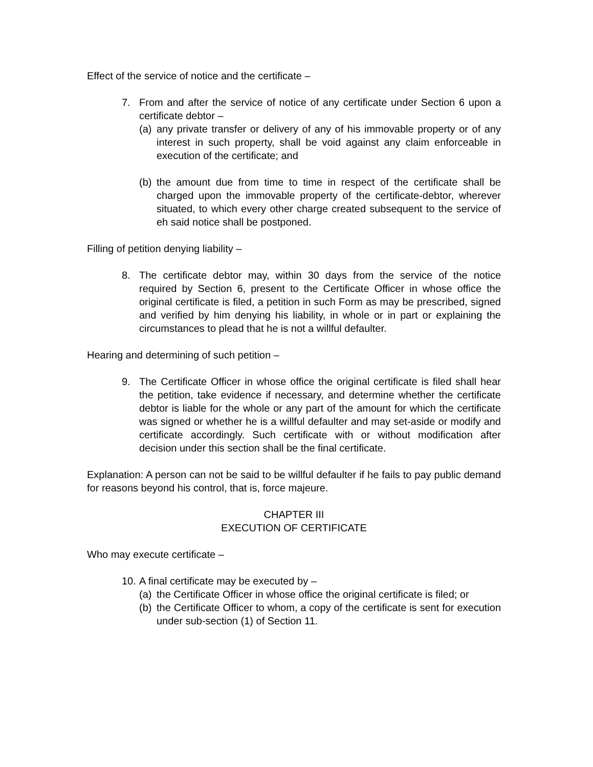Effect of the service of notice and the certificate –
7. From and after the service of notice of any certificate under Section 6 upon a certificate debtor –
(a) any private transfer or delivery of any of his immovable property or of any interest in such property, shall be void against any claim enforceable in execution of the certificate; and
(b) the amount due from time to time in respect of the certificate shall be charged upon the immovable property of the certificate-debtor, wherever situated, to which every other charge created subsequent to the service of eh said notice shall be postponed.
Filling of petition denying liability –
8. The certificate debtor may, within 30 days from the service of the notice required by Section 6, present to the Certificate Officer in whose office the original certificate is filed, a petition in such Form as may be prescribed, signed and verified by him denying his liability, in whole or in part or explaining the circumstances to plead that he is not a willful defaulter.
Hearing and determining of such petition –
9. The Certificate Officer in whose office the original certificate is filed shall hear the petition, take evidence if necessary, and determine whether the certificate debtor is liable for the whole or any part of the amount for which the certificate was signed or whether he is a willful defaulter and may set-aside or modify and certificate accordingly. Such certificate with or without modification after decision under this section shall be the final certificate.
Explanation: A person can not be said to be willful defaulter if he fails to pay public demand for reasons beyond his control, that is, force majeure.
CHAPTER III
EXECUTION OF CERTIFICATE
Who may execute certificate –
10. A final certificate may be executed by –
(a) the Certificate Officer in whose office the original certificate is filed; or
(b) the Certificate Officer to whom, a copy of the certificate is sent for execution under sub-section (1) of Section 11.